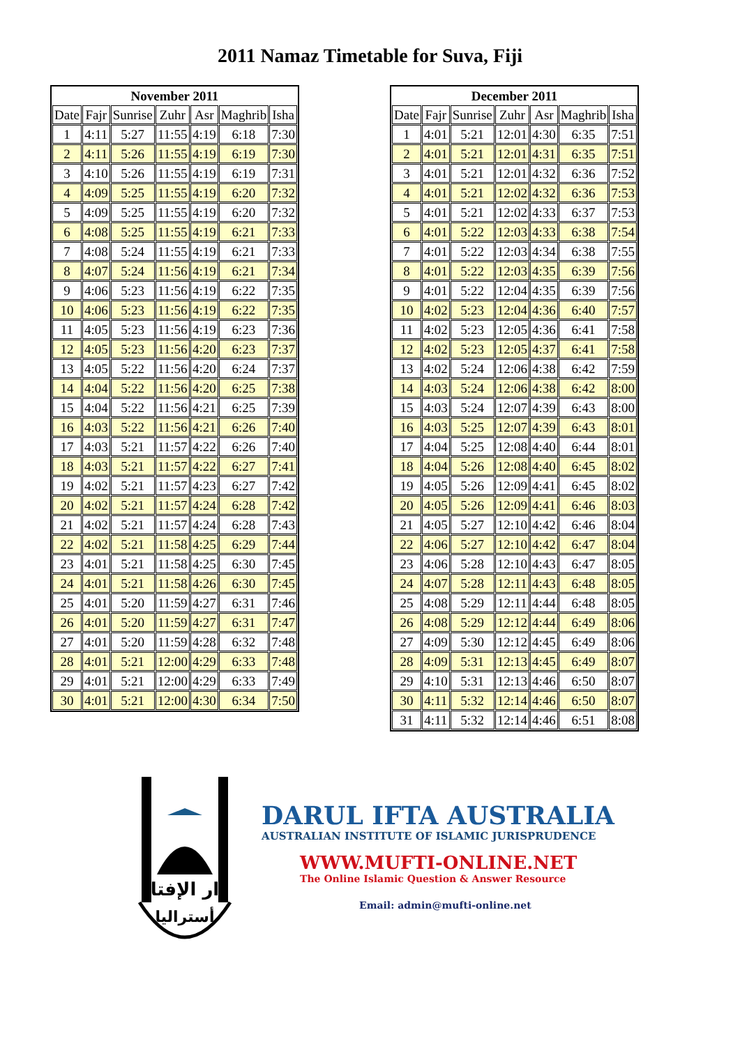2011 Namaz Timetable for Suva, Fiji
| November 2011 | | | | | | |
| --- | --- | --- | --- | --- | --- | --- |
| Date | Fajr | Sunrise | Zuhr | Asr | Maghrib | Isha |
| 1 | 4:11 | 5:27 | 11:55 | 4:19 | 6:18 | 7:30 |
| 2 | 4:11 | 5:26 | 11:55 | 4:19 | 6:19 | 7:30 |
| 3 | 4:10 | 5:26 | 11:55 | 4:19 | 6:19 | 7:31 |
| 4 | 4:09 | 5:25 | 11:55 | 4:19 | 6:20 | 7:32 |
| 5 | 4:09 | 5:25 | 11:55 | 4:19 | 6:20 | 7:32 |
| 6 | 4:08 | 5:25 | 11:55 | 4:19 | 6:21 | 7:33 |
| 7 | 4:08 | 5:24 | 11:55 | 4:19 | 6:21 | 7:33 |
| 8 | 4:07 | 5:24 | 11:56 | 4:19 | 6:21 | 7:34 |
| 9 | 4:06 | 5:23 | 11:56 | 4:19 | 6:22 | 7:35 |
| 10 | 4:06 | 5:23 | 11:56 | 4:19 | 6:22 | 7:35 |
| 11 | 4:05 | 5:23 | 11:56 | 4:19 | 6:23 | 7:36 |
| 12 | 4:05 | 5:23 | 11:56 | 4:20 | 6:23 | 7:37 |
| 13 | 4:05 | 5:22 | 11:56 | 4:20 | 6:24 | 7:37 |
| 14 | 4:04 | 5:22 | 11:56 | 4:20 | 6:25 | 7:38 |
| 15 | 4:04 | 5:22 | 11:56 | 4:21 | 6:25 | 7:39 |
| 16 | 4:03 | 5:22 | 11:56 | 4:21 | 6:26 | 7:40 |
| 17 | 4:03 | 5:21 | 11:57 | 4:22 | 6:26 | 7:40 |
| 18 | 4:03 | 5:21 | 11:57 | 4:22 | 6:27 | 7:41 |
| 19 | 4:02 | 5:21 | 11:57 | 4:23 | 6:27 | 7:42 |
| 20 | 4:02 | 5:21 | 11:57 | 4:24 | 6:28 | 7:42 |
| 21 | 4:02 | 5:21 | 11:57 | 4:24 | 6:28 | 7:43 |
| 22 | 4:02 | 5:21 | 11:58 | 4:25 | 6:29 | 7:44 |
| 23 | 4:01 | 5:21 | 11:58 | 4:25 | 6:30 | 7:45 |
| 24 | 4:01 | 5:21 | 11:58 | 4:26 | 6:30 | 7:45 |
| 25 | 4:01 | 5:20 | 11:59 | 4:27 | 6:31 | 7:46 |
| 26 | 4:01 | 5:20 | 11:59 | 4:27 | 6:31 | 7:47 |
| 27 | 4:01 | 5:20 | 11:59 | 4:28 | 6:32 | 7:48 |
| 28 | 4:01 | 5:21 | 12:00 | 4:29 | 6:33 | 7:48 |
| 29 | 4:01 | 5:21 | 12:00 | 4:29 | 6:33 | 7:49 |
| 30 | 4:01 | 5:21 | 12:00 | 4:30 | 6:34 | 7:50 |
| December 2011 | | | | | | |
| --- | --- | --- | --- | --- | --- | --- |
| Date | Fajr | Sunrise | Zuhr | Asr | Maghrib | Isha |
| 1 | 4:01 | 5:21 | 12:01 | 4:30 | 6:35 | 7:51 |
| 2 | 4:01 | 5:21 | 12:01 | 4:31 | 6:35 | 7:51 |
| 3 | 4:01 | 5:21 | 12:01 | 4:32 | 6:36 | 7:52 |
| 4 | 4:01 | 5:21 | 12:02 | 4:32 | 6:36 | 7:53 |
| 5 | 4:01 | 5:21 | 12:02 | 4:33 | 6:37 | 7:53 |
| 6 | 4:01 | 5:22 | 12:03 | 4:33 | 6:38 | 7:54 |
| 7 | 4:01 | 5:22 | 12:03 | 4:34 | 6:38 | 7:55 |
| 8 | 4:01 | 5:22 | 12:03 | 4:35 | 6:39 | 7:56 |
| 9 | 4:01 | 5:22 | 12:04 | 4:35 | 6:39 | 7:56 |
| 10 | 4:02 | 5:23 | 12:04 | 4:36 | 6:40 | 7:57 |
| 11 | 4:02 | 5:23 | 12:05 | 4:36 | 6:41 | 7:58 |
| 12 | 4:02 | 5:23 | 12:05 | 4:37 | 6:41 | 7:58 |
| 13 | 4:02 | 5:24 | 12:06 | 4:38 | 6:42 | 7:59 |
| 14 | 4:03 | 5:24 | 12:06 | 4:38 | 6:42 | 8:00 |
| 15 | 4:03 | 5:24 | 12:07 | 4:39 | 6:43 | 8:00 |
| 16 | 4:03 | 5:25 | 12:07 | 4:39 | 6:43 | 8:01 |
| 17 | 4:04 | 5:25 | 12:08 | 4:40 | 6:44 | 8:01 |
| 18 | 4:04 | 5:26 | 12:08 | 4:40 | 6:45 | 8:02 |
| 19 | 4:05 | 5:26 | 12:09 | 4:41 | 6:45 | 8:02 |
| 20 | 4:05 | 5:26 | 12:09 | 4:41 | 6:46 | 8:03 |
| 21 | 4:05 | 5:27 | 12:10 | 4:42 | 6:46 | 8:04 |
| 22 | 4:06 | 5:27 | 12:10 | 4:42 | 6:47 | 8:04 |
| 23 | 4:06 | 5:28 | 12:10 | 4:43 | 6:47 | 8:05 |
| 24 | 4:07 | 5:28 | 12:11 | 4:43 | 6:48 | 8:05 |
| 25 | 4:08 | 5:29 | 12:11 | 4:44 | 6:48 | 8:05 |
| 26 | 4:08 | 5:29 | 12:12 | 4:44 | 6:49 | 8:06 |
| 27 | 4:09 | 5:30 | 12:12 | 4:45 | 6:49 | 8:06 |
| 28 | 4:09 | 5:31 | 12:13 | 4:45 | 6:49 | 8:07 |
| 29 | 4:10 | 5:31 | 12:13 | 4:46 | 6:50 | 8:07 |
| 30 | 4:11 | 5:32 | 12:14 | 4:46 | 6:50 | 8:07 |
| 31 | 4:11 | 5:32 | 12:14 | 4:46 | 6:51 | 8:08 |
دار الإفتاء
أستراليا
DARUL IFTA AUSTRALIA
AUSTRALIAN INSTITUTE OF ISLAMIC JURISPRUDENCE
WWW.MUFTI-ONLINE.NET
The Online Islamic Question & Answer Resource
Email: admin@mufti-online.net